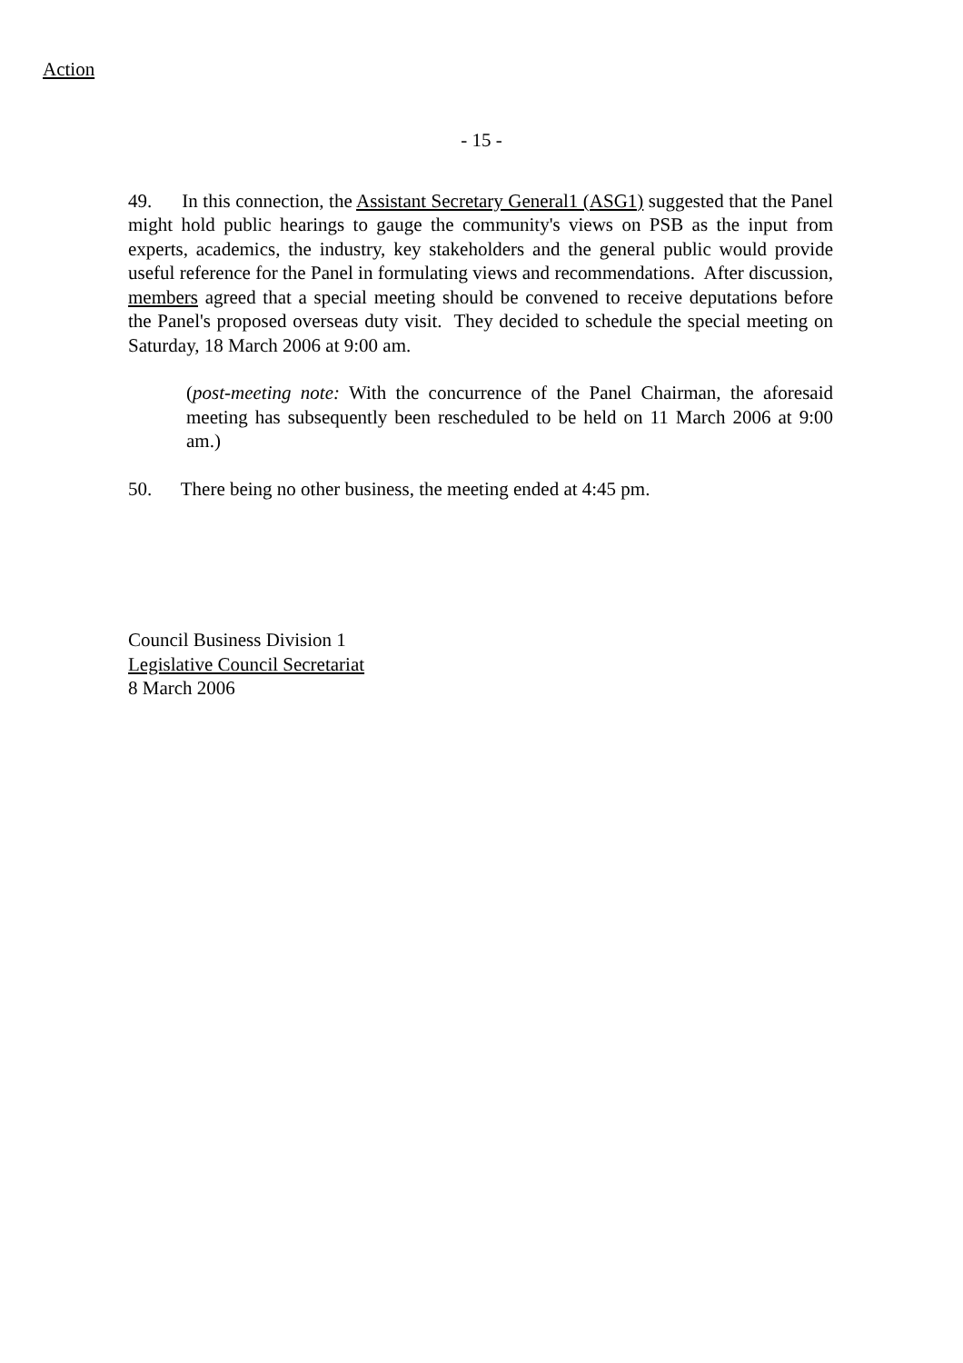Action
- 15 -
49. In this connection, the Assistant Secretary General1 (ASG1) suggested that the Panel might hold public hearings to gauge the community's views on PSB as the input from experts, academics, the industry, key stakeholders and the general public would provide useful reference for the Panel in formulating views and recommendations. After discussion, members agreed that a special meeting should be convened to receive deputations before the Panel's proposed overseas duty visit. They decided to schedule the special meeting on Saturday, 18 March 2006 at 9:00 am.
(post-meeting note: With the concurrence of the Panel Chairman, the aforesaid meeting has subsequently been rescheduled to be held on 11 March 2006 at 9:00 am.)
50. There being no other business, the meeting ended at 4:45 pm.
Council Business Division 1
Legislative Council Secretariat
8 March 2006